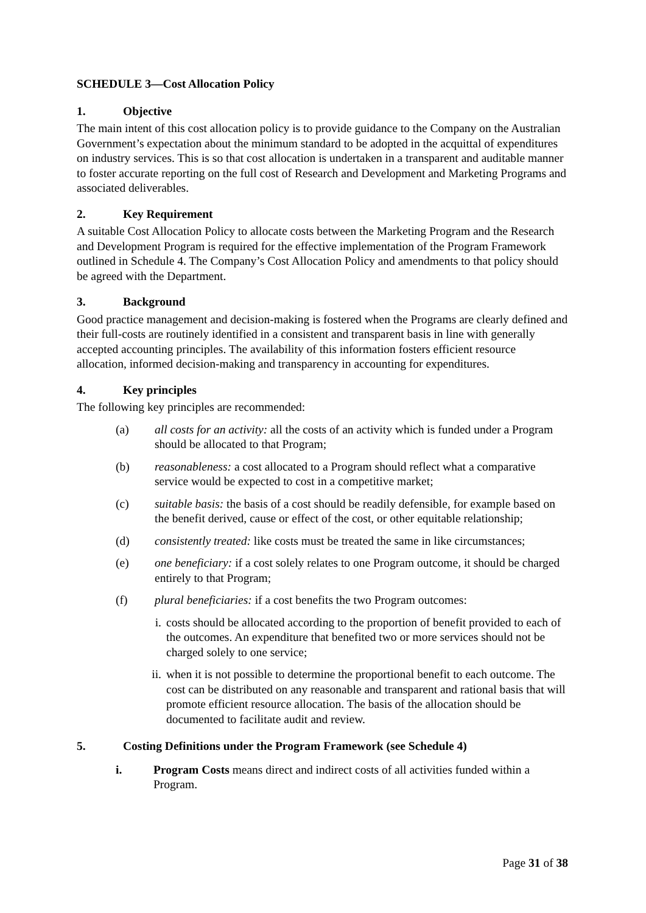SCHEDULE 3—Cost Allocation Policy
1. Objective
The main intent of this cost allocation policy is to provide guidance to the Company on the Australian Government’s expectation about the minimum standard to be adopted in the acquittal of expenditures on industry services. This is so that cost allocation is undertaken in a transparent and auditable manner to foster accurate reporting on the full cost of Research and Development and Marketing Programs and associated deliverables.
2. Key Requirement
A suitable Cost Allocation Policy to allocate costs between the Marketing Program and the Research and Development Program is required for the effective implementation of the Program Framework outlined in Schedule 4. The Company’s Cost Allocation Policy and amendments to that policy should be agreed with the Department.
3. Background
Good practice management and decision-making is fostered when the Programs are clearly defined and their full-costs are routinely identified in a consistent and transparent basis in line with generally accepted accounting principles. The availability of this information fosters efficient resource allocation, informed decision-making and transparency in accounting for expenditures.
4. Key principles
The following key principles are recommended:
(a) all costs for an activity: all the costs of an activity which is funded under a Program should be allocated to that Program;
(b) reasonableness: a cost allocated to a Program should reflect what a comparative service would be expected to cost in a competitive market;
(c) suitable basis: the basis of a cost should be readily defensible, for example based on the benefit derived, cause or effect of the cost, or other equitable relationship;
(d) consistently treated: like costs must be treated the same in like circumstances;
(e) one beneficiary: if a cost solely relates to one Program outcome, it should be charged entirely to that Program;
(f) plural beneficiaries: if a cost benefits the two Program outcomes:
i. costs should be allocated according to the proportion of benefit provided to each of the outcomes. An expenditure that benefited two or more services should not be charged solely to one service;
ii. when it is not possible to determine the proportional benefit to each outcome. The cost can be distributed on any reasonable and transparent and rational basis that will promote efficient resource allocation. The basis of the allocation should be documented to facilitate audit and review.
5. Costing Definitions under the Program Framework (see Schedule 4)
i. Program Costs means direct and indirect costs of all activities funded within a Program.
Page 31 of 38